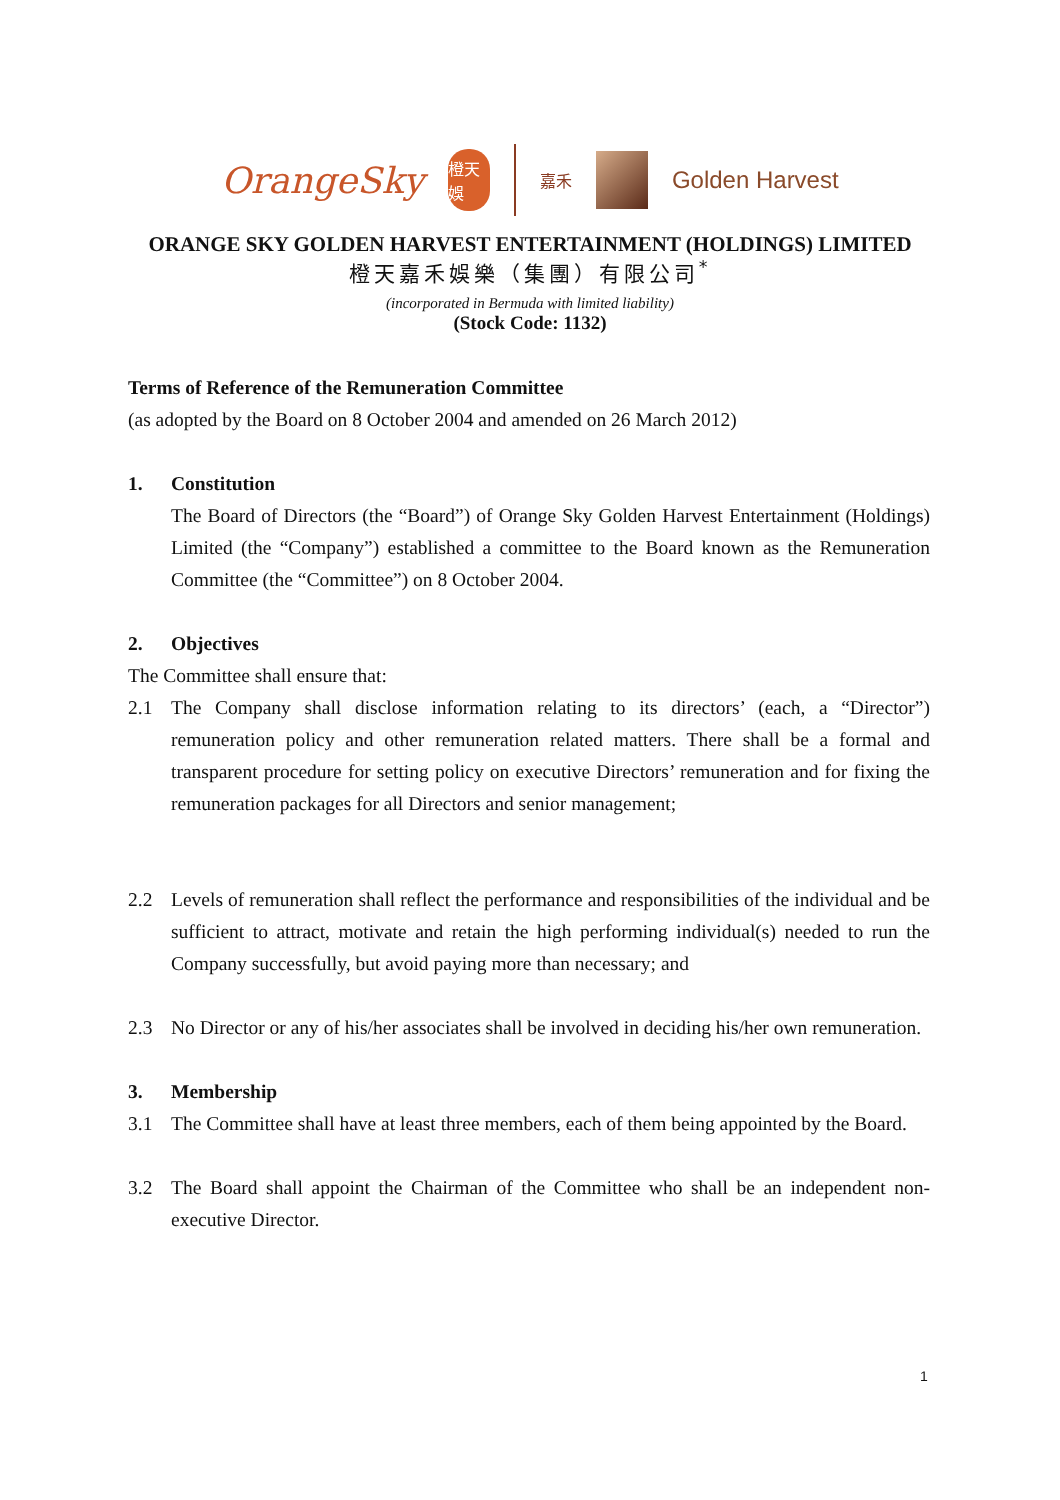OrangeSky
橙天娛
嘉禾
Golden Harvest
ORANGE SKY GOLDEN HARVEST ENTERTAINMENT (HOLDINGS) LIMITED
橙天嘉禾娛樂（集團）有限公司<sup>*</sup>
(incorporated in Bermuda with limited liability)
(Stock Code: 1132)
Terms of Reference of the Remuneration Committee
(as adopted by the Board on 8 October 2004 and amended on 26 March 2012)
1. Constitution
The Board of Directors (the “Board”) of Orange Sky Golden Harvest Entertainment (Holdings) Limited (the “Company”) established a committee to the Board known as the Remuneration Committee (the “Committee”) on 8 October 2004.
2. Objectives
The Committee shall ensure that:
2.1 The Company shall disclose information relating to its directors’ (each, a “Director”) remuneration policy and other remuneration related matters. There shall be a formal and transparent procedure for setting policy on executive Directors’ remuneration and for fixing the remuneration packages for all Directors and senior management;
2.2 Levels of remuneration shall reflect the performance and responsibilities of the individual and be sufficient to attract, motivate and retain the high performing individual(s) needed to run the Company successfully, but avoid paying more than necessary; and
2.3 No Director or any of his/her associates shall be involved in deciding his/her own remuneration.
3. Membership
3.1 The Committee shall have at least three members, each of them being appointed by the Board.
3.2 The Board shall appoint the Chairman of the Committee who shall be an independent non-executive Director.
1